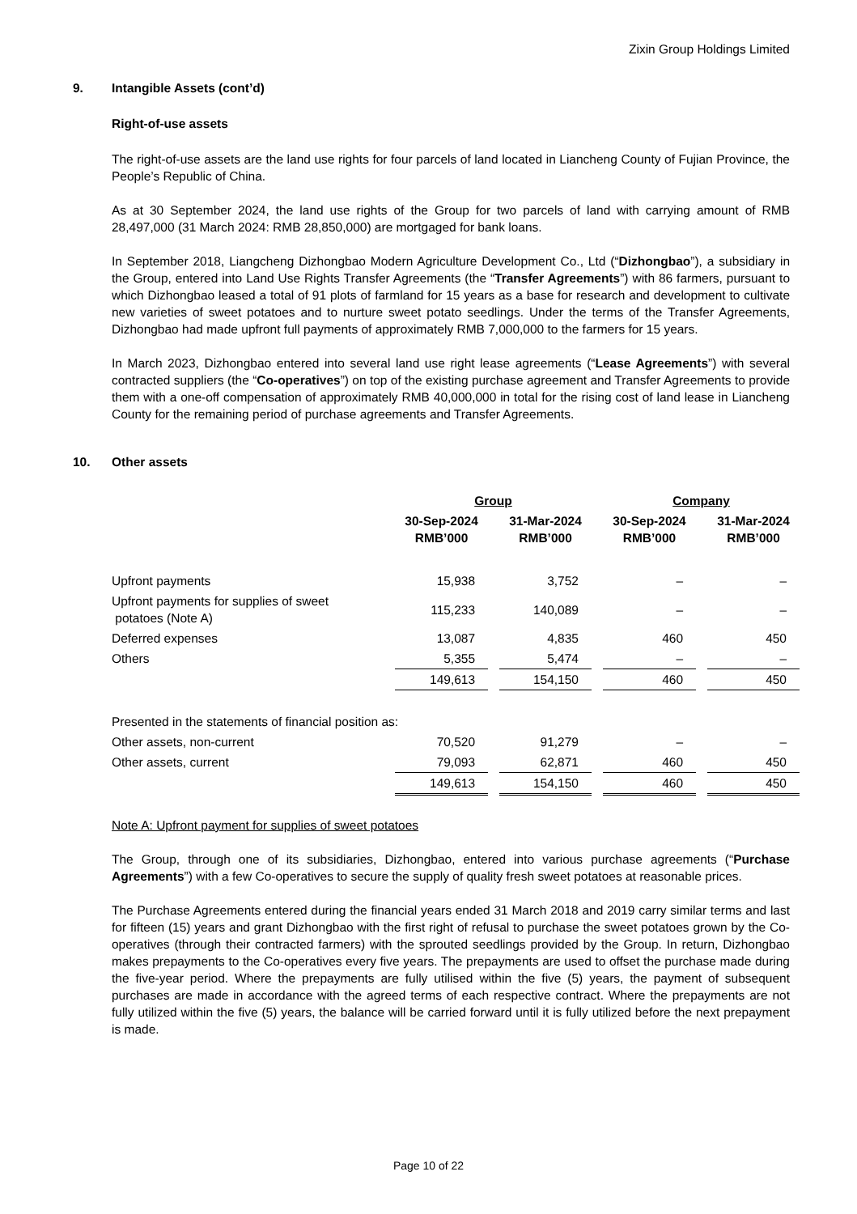Zixin Group Holdings Limited
9. Intangible Assets (cont’d)
Right-of-use assets
The right-of-use assets are the land use rights for four parcels of land located in Liancheng County of Fujian Province, the People’s Republic of China.
As at 30 September 2024, the land use rights of the Group for two parcels of land with carrying amount of RMB 28,497,000 (31 March 2024: RMB 28,850,000) are mortgaged for bank loans.
In September 2018, Liangcheng Dizhongbao Modern Agriculture Development Co., Ltd (“Dizhongbao”), a subsidiary in the Group, entered into Land Use Rights Transfer Agreements (the “Transfer Agreements”) with 86 farmers, pursuant to which Dizhongbao leased a total of 91 plots of farmland for 15 years as a base for research and development to cultivate new varieties of sweet potatoes and to nurture sweet potato seedlings. Under the terms of the Transfer Agreements, Dizhongbao had made upfront full payments of approximately RMB 7,000,000 to the farmers for 15 years.
In March 2023, Dizhongbao entered into several land use right lease agreements (“Lease Agreements”) with several contracted suppliers (the “Co-operatives”) on top of the existing purchase agreement and Transfer Agreements to provide them with a one-off compensation of approximately RMB 40,000,000 in total for the rising cost of land lease in Liancheng County for the remaining period of purchase agreements and Transfer Agreements.
10. Other assets
| | Group | | | | Company | | |
| | 30-Sep-2024 RMB’000 | | 31-Mar-2024 RMB’000 | | 30-Sep-2024 RMB’000 | | 31-Mar-2024 RMB’000 |
| Upfront payments | 15,938 | | 3,752 | | – | | – |
| Upfront payments for supplies of sweet potatoes (Note A) | 115,233 | | 140,089 | | – | | – |
| Deferred expenses | 13,087 | | 4,835 | | 460 | | 450 |
| Others | 5,355 | | 5,474 | | – | | – |
| | 149,613 | | 154,150 | | 460 | | 450 |
| Presented in the statements of financial position as: | | | | | | | |
| Other assets, non-current | 70,520 | | 91,279 | | – | | – |
| Other assets, current | 79,093 | | 62,871 | | 460 | | 450 |
| | 149,613 | | 154,150 | | 460 | | 450 |
Note A: Upfront payment for supplies of sweet potatoes
The Group, through one of its subsidiaries, Dizhongbao, entered into various purchase agreements (“Purchase Agreements”) with a few Co-operatives to secure the supply of quality fresh sweet potatoes at reasonable prices.
The Purchase Agreements entered during the financial years ended 31 March 2018 and 2019 carry similar terms and last for fifteen (15) years and grant Dizhongbao with the first right of refusal to purchase the sweet potatoes grown by the Co-operatives (through their contracted farmers) with the sprouted seedlings provided by the Group. In return, Dizhongbao makes prepayments to the Co-operatives every five years. The prepayments are used to offset the purchase made during the five-year period. Where the prepayments are fully utilised within the five (5) years, the payment of subsequent purchases are made in accordance with the agreed terms of each respective contract. Where the prepayments are not fully utilized within the five (5) years, the balance will be carried forward until it is fully utilized before the next prepayment is made.
Page 10 of 22